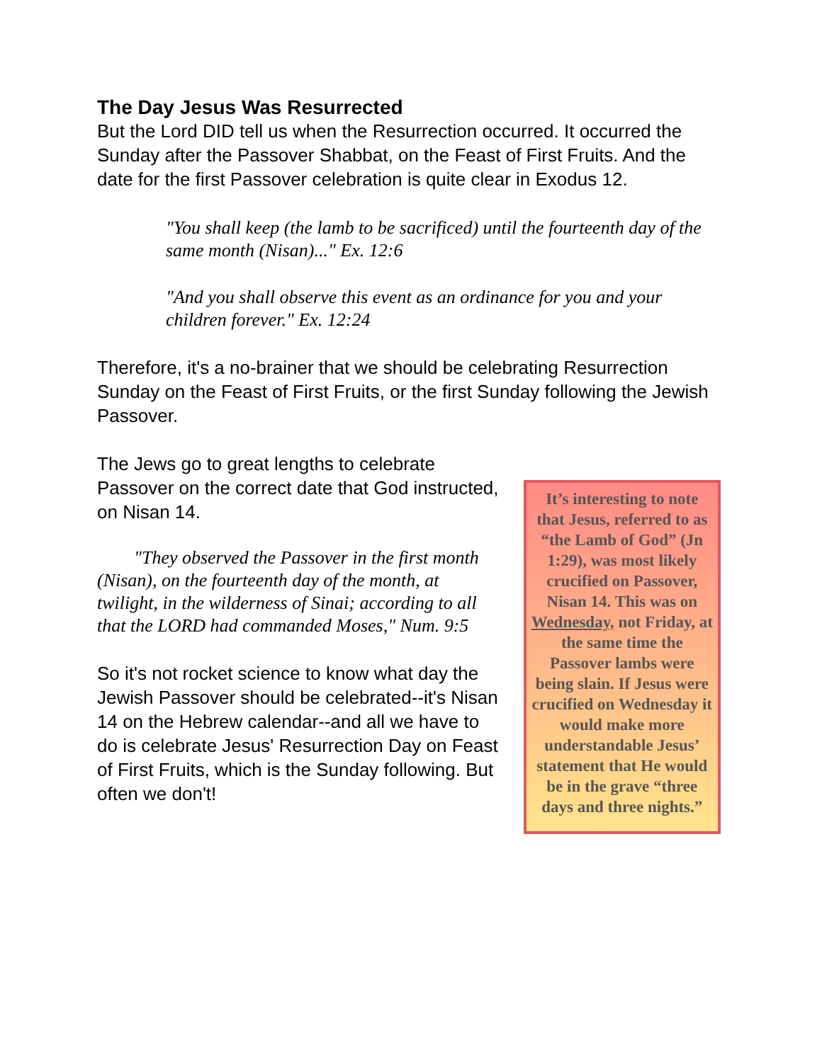The Day Jesus Was Resurrected
But the Lord DID tell us when the Resurrection occurred. It occurred the Sunday after the Passover Shabbat, on the Feast of First Fruits. And the date for the first Passover celebration is quite clear in Exodus 12.
"You shall keep (the lamb to be sacrificed) until the fourteenth day of the same month (Nisan)..." Ex. 12:6
"And you shall observe this event as an ordinance for you and your children forever." Ex. 12:24
Therefore, it's a no-brainer that we should be celebrating Resurrection Sunday on the Feast of First Fruits, or the first Sunday following the Jewish Passover.
The Jews go to great lengths to celebrate Passover on the correct date that God instructed, on Nisan 14.
"They observed the Passover in the first month (Nisan), on the fourteenth day of the month, at twilight, in the wilderness of Sinai; according to all that the LORD had commanded Moses," Num. 9:5
So it's not rocket science to know what day the Jewish Passover should be celebrated--it's Nisan 14 on the Hebrew calendar--and all we have to do is celebrate Jesus' Resurrection Day on Feast of First Fruits, which is the Sunday following. But often we don't!
It’s interesting to note that Jesus, referred to as “the Lamb of God” (Jn 1:29), was most likely crucified on Passover, Nisan 14. This was on Wednesday, not Friday, at the same time the Passover lambs were being slain. If Jesus were crucified on Wednesday it would make more understandable Jesus’ statement that He would be in the grave “three days and three nights.”